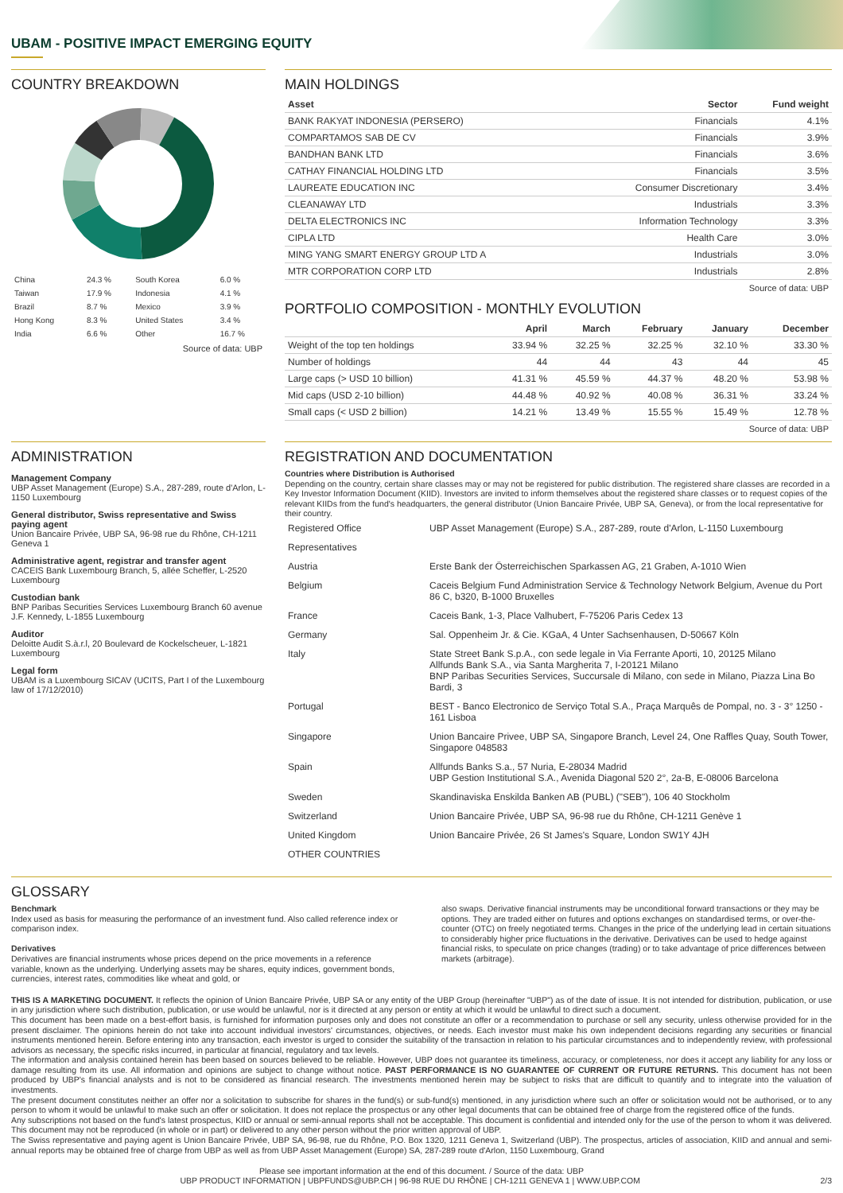UBAM - POSITIVE IMPACT EMERGING EQUITY
COUNTRY BREAKDOWN
| China | 24.3 % | South Korea | 6.0 % |
| Taiwan | 17.9 % | Indonesia | 4.1 % |
| Brazil | 8.7 % | Mexico | 3.9 % |
| Hong Kong | 8.3 % | United States | 3.4 % |
| India | 6.6 % | Other | 16.7 % |
Source of data: UBP
MAIN HOLDINGS
| Asset | Sector | Fund weight |
| --- | --- | --- |
| BANK RAKYAT INDONESIA (PERSERO) | Financials | 4.1% |
| COMPARTAMOS SAB DE CV | Financials | 3.9% |
| BANDHAN BANK LTD | Financials | 3.6% |
| CATHAY FINANCIAL HOLDING LTD | Financials | 3.5% |
| LAUREATE EDUCATION INC | Consumer Discretionary | 3.4% |
| CLEANAWAY LTD | Industrials | 3.3% |
| DELTA ELECTRONICS INC | Information Technology | 3.3% |
| CIPLA LTD | Health Care | 3.0% |
| MING YANG SMART ENERGY GROUP LTD A | Industrials | 3.0% |
| MTR CORPORATION CORP LTD | Industrials | 2.8% |
Source of data: UBP
PORTFOLIO COMPOSITION - MONTHLY EVOLUTION
| | April | March | February | January | December |
| --- | --- | --- | --- | --- | --- |
| Weight of the top ten holdings | 33.94 % | 32.25 % | 32.25 % | 32.10 % | 33.30 % |
| Number of holdings | 44 | 44 | 43 | 44 | 45 |
| Large caps (> USD 10 billion) | 41.31 % | 45.59 % | 44.37 % | 48.20 % | 53.98 % |
| Mid caps (USD 2-10 billion) | 44.48 % | 40.92 % | 40.08 % | 36.31 % | 33.24 % |
| Small caps (< USD 2 billion) | 14.21 % | 13.49 % | 15.55 % | 15.49 % | 12.78 % |
Source of data: UBP
ADMINISTRATION
Management Company
UBP Asset Management (Europe) S.A., 287-289, route d'Arlon, L-1150 Luxembourg
General distributor, Swiss representative and Swiss paying agent
Union Bancaire Privée, UBP SA, 96-98 rue du Rhône, CH-1211 Geneva 1
Administrative agent, registrar and transfer agent
CACEIS Bank Luxembourg Branch, 5, allée Scheffer, L-2520 Luxembourg
Custodian bank
BNP Paribas Securities Services Luxembourg Branch 60 avenue J.F. Kennedy, L-1855 Luxembourg
Auditor
Deloitte Audit S.à.r.l, 20 Boulevard de Kockelscheuer, L-1821 Luxembourg
Legal form
UBAM is a Luxembourg SICAV (UCITS, Part I of the Luxembourg law of 17/12/2010)
REGISTRATION AND DOCUMENTATION
Countries where Distribution is Authorised
Depending on the country, certain share classes may or may not be registered for public distribution. The registered share classes are recorded in a Key Investor Information Document (KIID). Investors are invited to inform themselves about the registered share classes or to request copies of the relevant KIIDs from the fund's headquarters, the general distributor (Union Bancaire Privée, UBP SA, Geneva), or from the local representative for their country.
| Registered Office | UBP Asset Management (Europe) S.A., 287-289, route d'Arlon, L-1150 Luxembourg |
| Representatives | |
| Austria | Erste Bank der Österreichischen Sparkassen AG, 21 Graben, A-1010 Wien |
| Belgium | Caceis Belgium Fund Administration Service & Technology Network Belgium, Avenue du Port 86 C, b320, B-1000 Bruxelles |
| France | Caceis Bank, 1-3, Place Valhubert, F-75206 Paris Cedex 13 |
| Germany | Sal. Oppenheim Jr. & Cie. KGaA, 4 Unter Sachsenhausen, D-50667 Köln |
| Italy | State Street Bank S.p.A., con sede legale in Via Ferrante Aporti, 10, 20125 Milano Allfunds Bank S.A., via Santa Margherita 7, I-20121 Milano BNP Paribas Securities Services, Succursale di Milano, con sede in Milano, Piazza Lina Bo Bardi, 3 |
| Portugal | BEST - Banco Electronico de Serviço Total S.A., Praça Marquês de Pompal, no. 3 - 3° 1250 - 161 Lisboa |
| Singapore | Union Bancaire Privee, UBP SA, Singapore Branch, Level 24, One Raffles Quay, South Tower, Singapore 048583 |
| Spain | Allfunds Banks S.a., 57 Nuria, E-28034 Madrid UBP Gestion Institutional S.A., Avenida Diagonal 520 2°, 2a-B, E-08006 Barcelona |
| Sweden | Skandinaviska Enskilda Banken AB (PUBL) ("SEB"), 106 40 Stockholm |
| Switzerland | Union Bancaire Privée, UBP SA, 96-98 rue du Rhône, CH-1211 Genève 1 |
| United Kingdom | Union Bancaire Privée, 26 St James's Square, London SW1Y 4JH |
| OTHER COUNTRIES | |
GLOSSARY
Benchmark
Index used as basis for measuring the performance of an investment fund. Also called reference index or comparison index.
Derivatives
Derivatives are financial instruments whose prices depend on the price movements in a reference variable, known as the underlying. Underlying assets may be shares, equity indices, government bonds, currencies, interest rates, commodities like wheat and gold, or
also swaps. Derivative financial instruments may be unconditional forward transactions or they may be options. They are traded either on futures and options exchanges on standardised terms, or over-the-counter (OTC) on freely negotiated terms. Changes in the price of the underlying lead in certain situations to considerably higher price fluctuations in the derivative. Derivatives can be used to hedge against financial risks, to speculate on price changes (trading) or to take advantage of price differences between markets (arbitrage).
THIS IS A MARKETING DOCUMENT. It reflects the opinion of Union Bancaire Privée, UBP SA or any entity of the UBP Group (hereinafter "UBP") as of the date of issue. It is not intended for distribution, publication, or use in any jurisdiction where such distribution, publication, or use would be unlawful, nor is it directed at any person or entity at which it would be unlawful to direct such a document.
This document has been made on a best-effort basis, is furnished for information purposes only and does not constitute an offer or a recommendation to purchase or sell any security, unless otherwise provided for in the present disclaimer. The opinions herein do not take into account individual investors' circumstances, objectives, or needs. Each investor must make his own independent decisions regarding any securities or financial instruments mentioned herein. Before entering into any transaction, each investor is urged to consider the suitability of the transaction in relation to his particular circumstances and to independently review, with professional advisors as necessary, the specific risks incurred, in particular at financial, regulatory and tax levels.
The information and analysis contained herein has been based on sources believed to be reliable. However, UBP does not guarantee its timeliness, accuracy, or completeness, nor does it accept any liability for any loss or damage resulting from its use. All information and opinions are subject to change without notice. PAST PERFORMANCE IS NO GUARANTEE OF CURRENT OR FUTURE RETURNS. This document has not been produced by UBP's financial analysts and is not to be considered as financial research. The investments mentioned herein may be subject to risks that are difficult to quantify and to integrate into the valuation of investments.
The present document constitutes neither an offer nor a solicitation to subscribe for shares in the fund(s) or sub-fund(s) mentioned, in any jurisdiction where such an offer or solicitation would not be authorised, or to any person to whom it would be unlawful to make such an offer or solicitation. It does not replace the prospectus or any other legal documents that can be obtained free of charge from the registered office of the funds.
Any subscriptions not based on the fund's latest prospectus, KIID or annual or semi-annual reports shall not be acceptable. This document is confidential and intended only for the use of the person to whom it was delivered. This document may not be reproduced (in whole or in part) or delivered to any other person without the prior written approval of UBP.
The Swiss representative and paying agent is Union Bancaire Privée, UBP SA, 96-98, rue du Rhône, P.O. Box 1320, 1211 Geneva 1, Switzerland (UBP). The prospectus, articles of association, KIID and annual and semi-annual reports may be obtained free of charge from UBP as well as from UBP Asset Management (Europe) SA, 287-289 route d'Arlon, 1150 Luxembourg, Grand
Please see important information at the end of this document. / Source of the data: UBP
UBP PRODUCT INFORMATION | UBPFUNDS@UBP.CH | 96-98 RUE DU RHÔNE | CH-1211 GENEVA 1 | WWW.UBP.COM 2/3